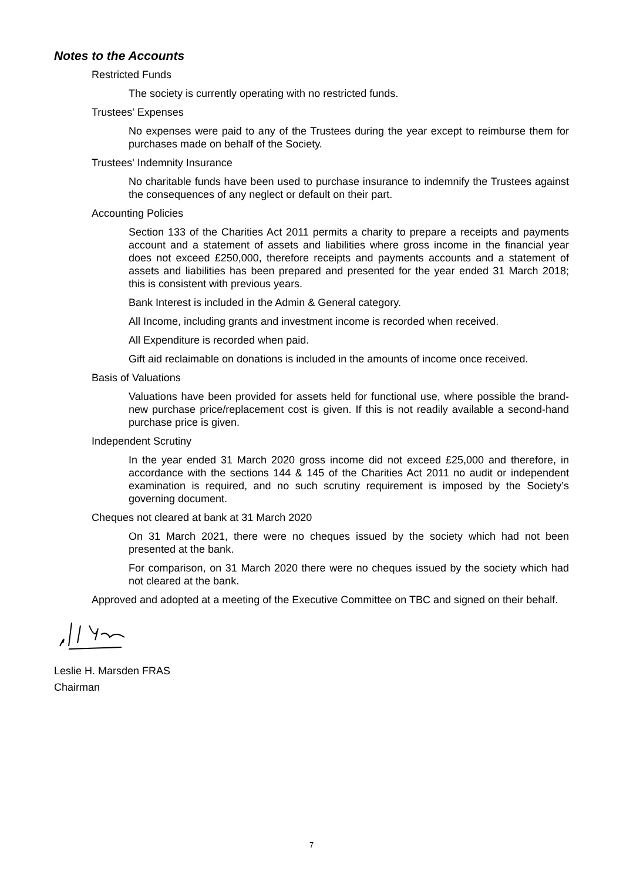Notes to the Accounts
Restricted Funds
The society is currently operating with no restricted funds.
Trustees' Expenses
No expenses were paid to any of the Trustees during the year except to reimburse them for purchases made on behalf of the Society.
Trustees' Indemnity Insurance
No charitable funds have been used to purchase insurance to indemnify the Trustees against the consequences of any neglect or default on their part.
Accounting Policies
Section 133 of the Charities Act 2011 permits a charity to prepare a receipts and payments account and a statement of assets and liabilities where gross income in the financial year does not exceed £250,000, therefore receipts and payments accounts and a statement of assets and liabilities has been prepared and presented for the year ended 31 March 2018; this is consistent with previous years.
Bank Interest is included in the Admin & General category.
All Income, including grants and investment income is recorded when received.
All Expenditure is recorded when paid.
Gift aid reclaimable on donations is included in the amounts of income once received.
Basis of Valuations
Valuations have been provided for assets held for functional use, where possible the brand-new purchase price/replacement cost is given. If this is not readily available a second-hand purchase price is given.
Independent Scrutiny
In the year ended 31 March 2020 gross income did not exceed £25,000 and therefore, in accordance with the sections 144 & 145 of the Charities Act 2011 no audit or independent examination is required, and no such scrutiny requirement is imposed by the Society’s governing document.
Cheques not cleared at bank at 31 March 2020
On 31 March 2021, there were no cheques issued by the society which had not been presented at the bank.
For comparison, on 31 March 2020 there were no cheques issued by the society which had not cleared at the bank.
Approved and adopted at a meeting of the Executive Committee on TBC and signed on their behalf.
Leslie H. Marsden FRAS
Chairman
7